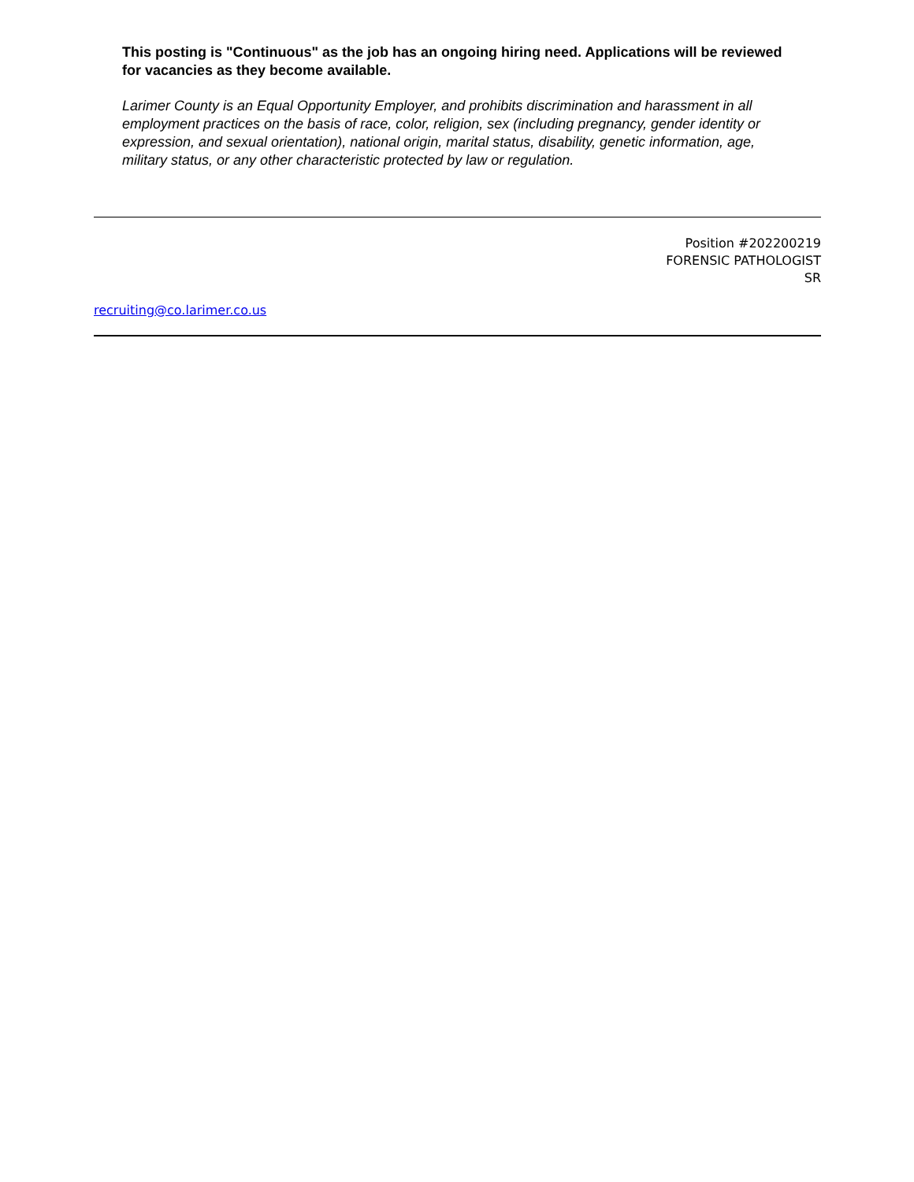This posting is "Continuous" as the job has an ongoing hiring need. Applications will be reviewed for vacancies as they become available.
Larimer County is an Equal Opportunity Employer, and prohibits discrimination and harassment in all employment practices on the basis of race, color, religion, sex (including pregnancy, gender identity or expression, and sexual orientation), national origin, marital status, disability, genetic information, age, military status, or any other characteristic protected by law or regulation.
Position #202200219
FORENSIC PATHOLOGIST
SR
recruiting@co.larimer.co.us